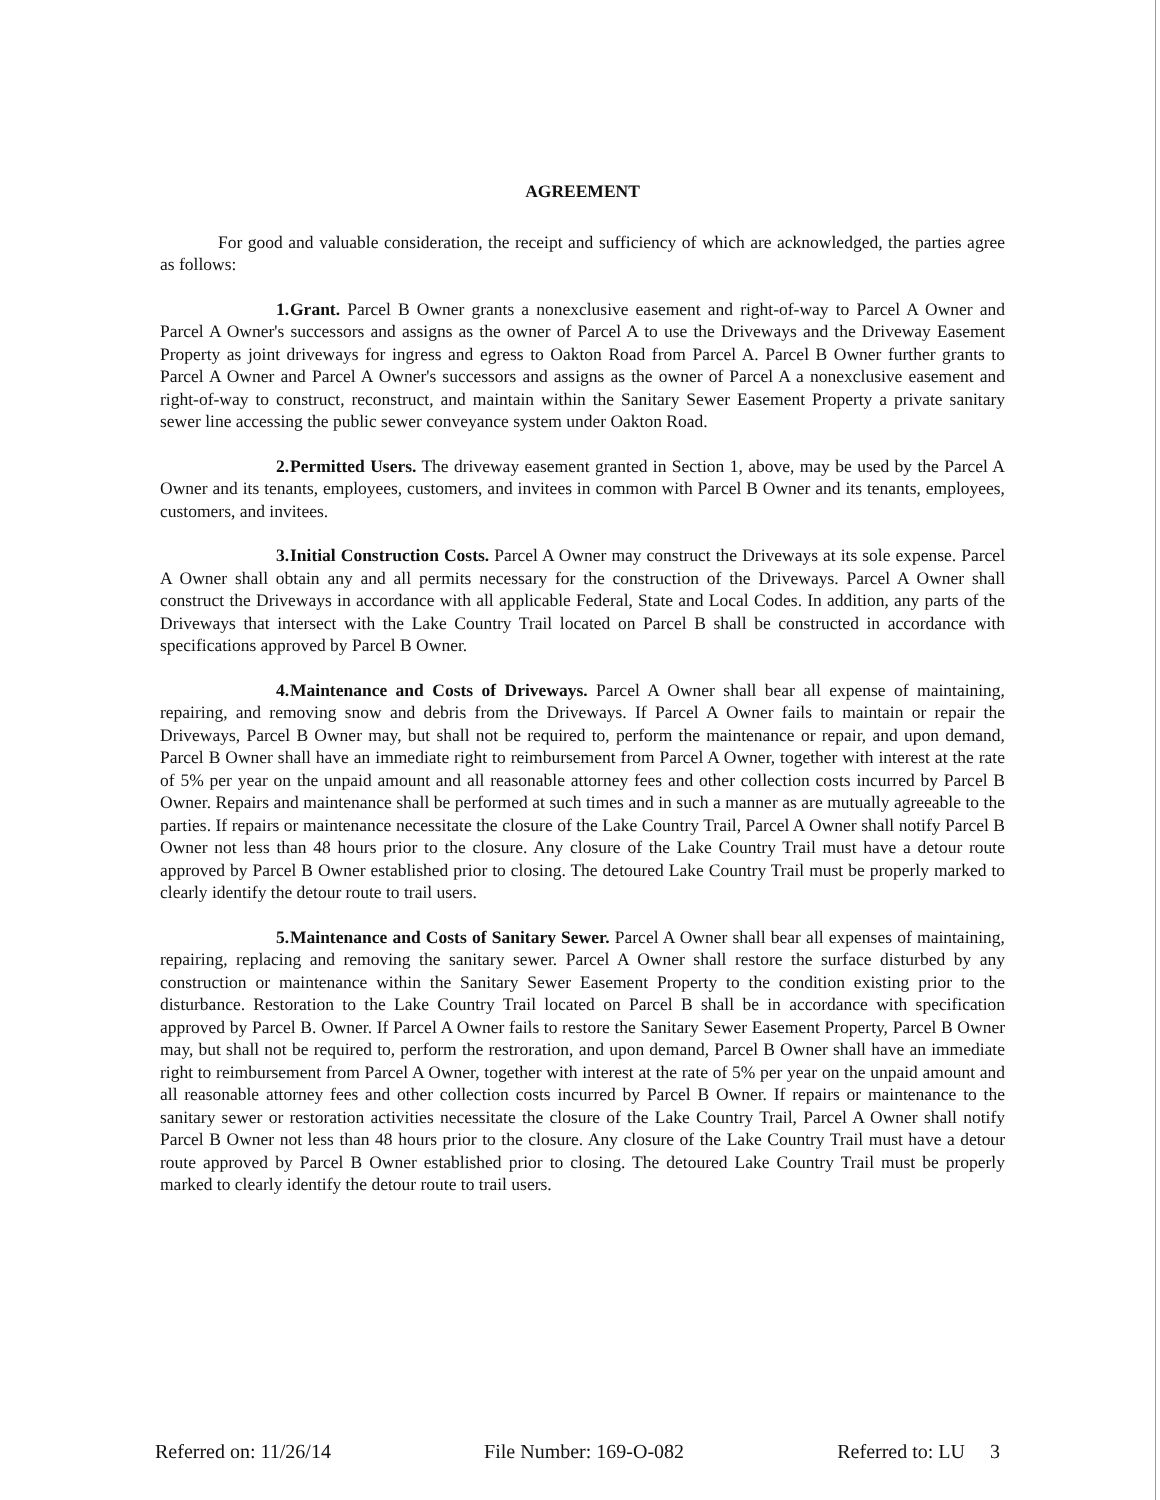AGREEMENT
For good and valuable consideration, the receipt and sufficiency of which are acknowledged, the parties agree as follows:
1. Grant. Parcel B Owner grants a nonexclusive easement and right-of-way to Parcel A Owner and Parcel A Owner's successors and assigns as the owner of Parcel A to use the Driveways and the Driveway Easement Property as joint driveways for ingress and egress to Oakton Road from Parcel A. Parcel B Owner further grants to Parcel A Owner and Parcel A Owner's successors and assigns as the owner of Parcel A a nonexclusive easement and right-of-way to construct, reconstruct, and maintain within the Sanitary Sewer Easement Property a private sanitary sewer line accessing the public sewer conveyance system under Oakton Road.
2. Permitted Users. The driveway easement granted in Section 1, above, may be used by the Parcel A Owner and its tenants, employees, customers, and invitees in common with Parcel B Owner and its tenants, employees, customers, and invitees.
3. Initial Construction Costs. Parcel A Owner may construct the Driveways at its sole expense. Parcel A Owner shall obtain any and all permits necessary for the construction of the Driveways. Parcel A Owner shall construct the Driveways in accordance with all applicable Federal, State and Local Codes. In addition, any parts of the Driveways that intersect with the Lake Country Trail located on Parcel B shall be constructed in accordance with specifications approved by Parcel B Owner.
4. Maintenance and Costs of Driveways. Parcel A Owner shall bear all expense of maintaining, repairing, and removing snow and debris from the Driveways. If Parcel A Owner fails to maintain or repair the Driveways, Parcel B Owner may, but shall not be required to, perform the maintenance or repair, and upon demand, Parcel B Owner shall have an immediate right to reimbursement from Parcel A Owner, together with interest at the rate of 5% per year on the unpaid amount and all reasonable attorney fees and other collection costs incurred by Parcel B Owner. Repairs and maintenance shall be performed at such times and in such a manner as are mutually agreeable to the parties. If repairs or maintenance necessitate the closure of the Lake Country Trail, Parcel A Owner shall notify Parcel B Owner not less than 48 hours prior to the closure. Any closure of the Lake Country Trail must have a detour route approved by Parcel B Owner established prior to closing. The detoured Lake Country Trail must be properly marked to clearly identify the detour route to trail users.
5. Maintenance and Costs of Sanitary Sewer. Parcel A Owner shall bear all expenses of maintaining, repairing, replacing and removing the sanitary sewer. Parcel A Owner shall restore the surface disturbed by any construction or maintenance within the Sanitary Sewer Easement Property to the condition existing prior to the disturbance. Restoration to the Lake Country Trail located on Parcel B shall be in accordance with specification approved by Parcel B. Owner. If Parcel A Owner fails to restore the Sanitary Sewer Easement Property, Parcel B Owner may, but shall not be required to, perform the restroration, and upon demand, Parcel B Owner shall have an immediate right to reimbursement from Parcel A Owner, together with interest at the rate of 5% per year on the unpaid amount and all reasonable attorney fees and other collection costs incurred by Parcel B Owner. If repairs or maintenance to the sanitary sewer or restoration activities necessitate the closure of the Lake Country Trail, Parcel A Owner shall notify Parcel B Owner not less than 48 hours prior to the closure. Any closure of the Lake Country Trail must have a detour route approved by Parcel B Owner established prior to closing. The detoured Lake Country Trail must be properly marked to clearly identify the detour route to trail users.
Referred on: 11/26/14 File Number: 169-O-082 Referred to: LU 3